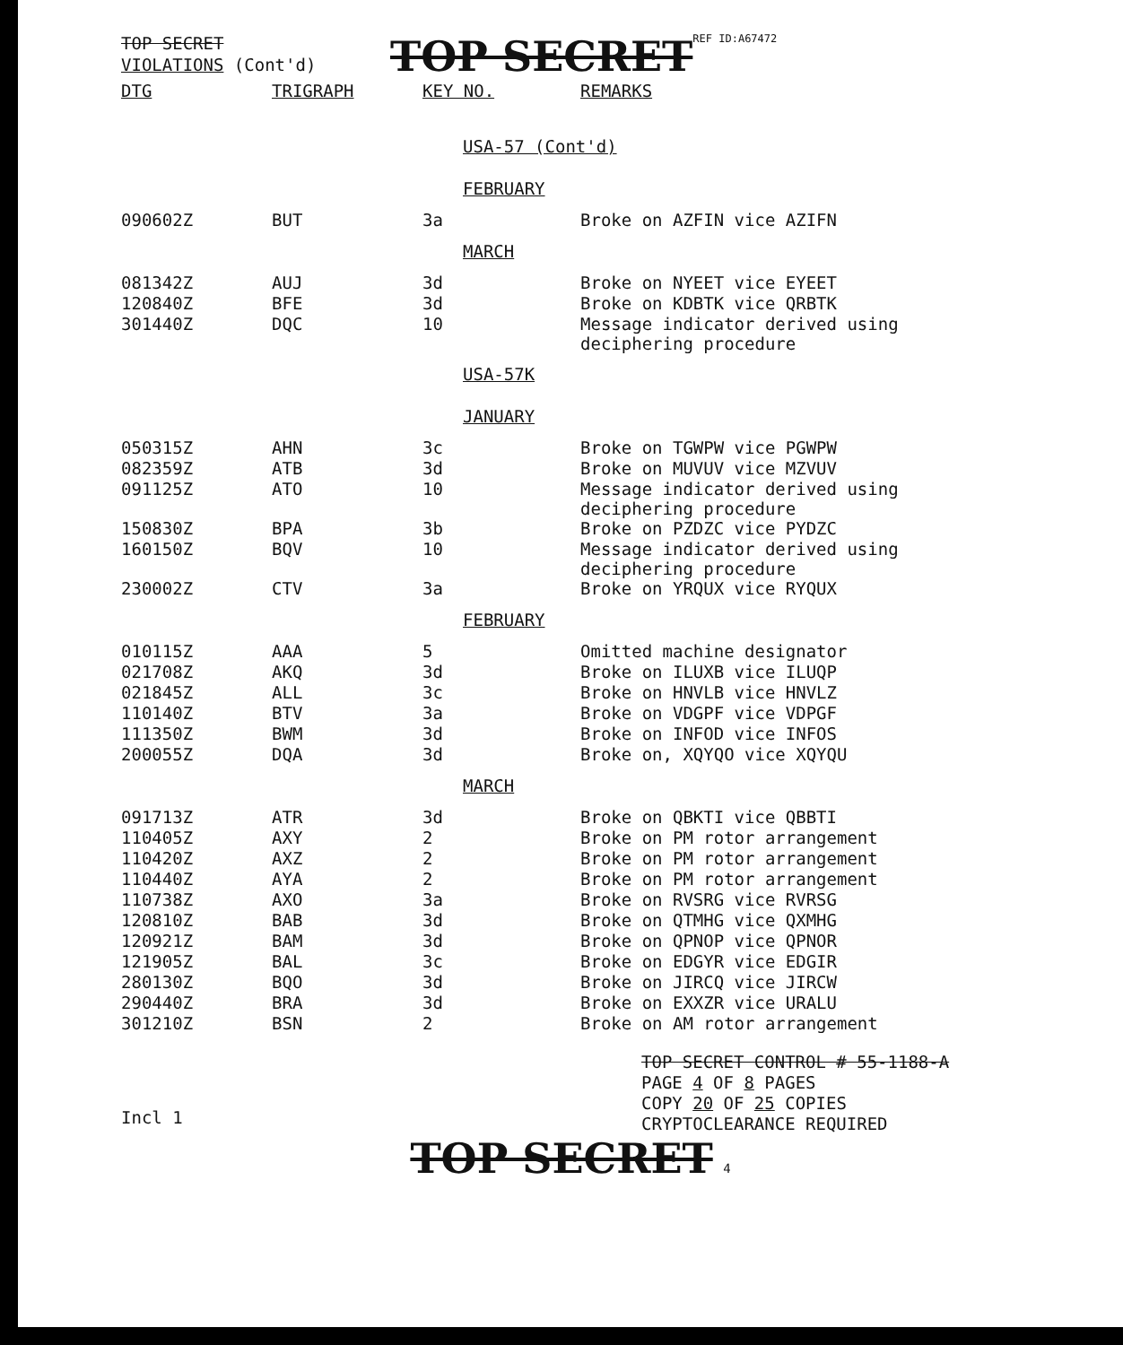TOP SECRET
VIOLATIONS (Cont'd)
TOP SECRET
REF ID:A67472
| DTG | TRIGRAPH | KEY NO. | REMARKS |
| --- | --- | --- | --- |
| | | USA-57 (Cont'd) | |
| | | FEBRUARY | |
| 090602Z | BUT | 3a | Broke on AZFIN vice AZIFN |
| | | MARCH | |
| 081342Z | AUJ | 3d | Broke on NYEET vice EYEET |
| 120840Z | BFE | 3d | Broke on KDBTK vice QRBTK |
| 301440Z | DQC | 10 | Message indicator derived using deciphering procedure |
| | | USA-57K | |
| | | JANUARY | |
| 050315Z | AHN | 3c | Broke on TGWPW vice PGWPW |
| 082359Z | ATB | 3d | Broke on MUVUV vice MZVUV |
| 091125Z | ATO | 10 | Message indicator derived using deciphering procedure |
| 150830Z | BPA | 3b | Broke on PZDZC vice PYDZC |
| 160150Z | BQV | 10 | Message indicator derived using deciphering procedure |
| 230002Z | CTV | 3a | Broke on YRQUX vice RYQUX |
| | | FEBRUARY | |
| 010115Z | AAA | 5 | Omitted machine designator |
| 021708Z | AKQ | 3d | Broke on ILUXB vice ILUQP |
| 021845Z | ALL | 3c | Broke on HNVLB vice HNVLZ |
| 110140Z | BTV | 3a | Broke on VDGPF vice VDPGF |
| 111350Z | BWM | 3d | Broke on INFOD vice INFOS |
| 200055Z | DQA | 3d | Broke on, XQYQO vice XQYQU |
| | | MARCH | |
| 091713Z | ATR | 3d | Broke on QBKTI vice QBBTI |
| 110405Z | AXY | 2 | Broke on PM rotor arrangement |
| 110420Z | AXZ | 2 | Broke on PM rotor arrangement |
| 110440Z | AYA | 2 | Broke on PM rotor arrangement |
| 110738Z | AXO | 3a | Broke on RVSRG vice RVRSG |
| 120810Z | BAB | 3d | Broke on QTMHG vice QXMHG |
| 120921Z | BAM | 3d | Broke on QPNOP vice QPNOR |
| 121905Z | BAL | 3c | Broke on EDGYR vice EDGIR |
| 280130Z | BQO | 3d | Broke on JIRCQ vice JIRCW |
| 290440Z | BRA | 3d | Broke on EXXZR vice URALU |
| 301210Z | BSN | 2 | Broke on AM rotor arrangement |
TOP SECRET CONTROL # 55-1188-A
PAGE 4 OF 8 PAGES
COPY 20 OF 25 COPIES
CRYPTOCLEARANCE REQUIRED
Incl 1
TOP SECRET 4